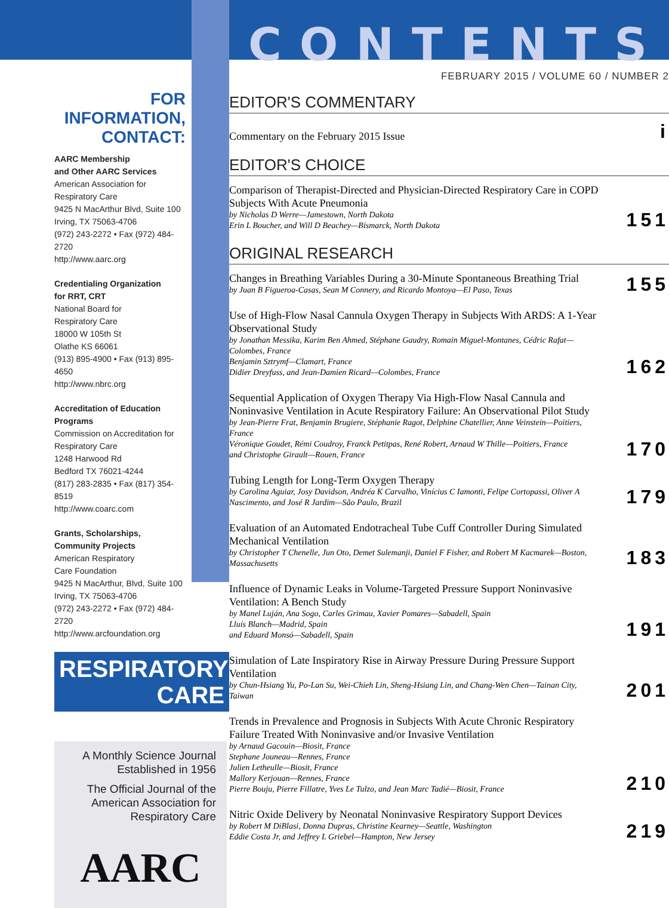FOR INFORMATION,
CONTACT:
AARC Membership
and Other AARC Services
American Association for
Respiratory Care
9425 N MacArthur Blvd, Suite 100
Irving, TX 75063-4706
(972) 243-2272 • Fax (972) 484-2720
http://www.aarc.org
Credentialing Organization
for RRT, CRT
National Board for
Respiratory Care
18000 W 105th St
Olathe KS 66061
(913) 895-4900 • Fax (913) 895-4650
http://www.nbrc.org
Accreditation of Education
Programs
Commission on Accreditation for
Respiratory Care
1248 Harwood Rd
Bedford TX 76021-4244
(817) 283-2835 • Fax (817) 354-8519
http://www.coarc.com
Grants, Scholarships,
Community Projects
American Respiratory
Care Foundation
9425 N MacArthur, Blvd, Suite 100
Irving, TX 75063-4706
(972) 243-2272 • Fax (972) 484-2720
http://www.arcfoundation.org
RESPIRATORY
CARE
A Monthly Science Journal
Established in 1956
The Official Journal of the
American Association for
Respiratory Care
AARC
CONTENTS
FEBRUARY 2015 / VOLUME 60 / NUMBER 2
EDITOR'S COMMENTARY
Commentary on the February 2015 Issue
i
EDITOR'S CHOICE
Comparison of Therapist-Directed and Physician-Directed Respiratory Care in COPD Subjects With Acute Pneumonia
by Nicholas D Werre—Jamestown, North Dakota
Erin L Boucher, and Will D Beachey—Bismarck, North Dakota
151
ORIGINAL RESEARCH
Changes in Breathing Variables During a 30-Minute Spontaneous Breathing Trial
by Juan B Figueroa-Casas, Sean M Connery, and Ricardo Montoya—El Paso, Texas
155
Use of High-Flow Nasal Cannula Oxygen Therapy in Subjects With ARDS: A 1-Year Observational Study
by Jonathan Messika, Karim Ben Ahmed, Stéphane Gaudry, Romain Miguel-Montanes, Cédric Rafat—Colombes, France
Benjamin Sztrymf—Clamart, France
Didier Dreyfuss, and Jean-Damien Ricard—Colombes, France
162
Sequential Application of Oxygen Therapy Via High-Flow Nasal Cannula and Noninvasive Ventilation in Acute Respiratory Failure: An Observational Pilot Study
by Jean-Pierre Frat, Benjamin Brugiere, Stéphanie Ragot, Delphine Chatellier, Anne Veinstein—Poitiers, France
Véronique Goudet, Rémi Coudroy, Franck Petitpas, René Robert, Arnaud W Thille—Poitiers, France
and Christophe Girault—Rouen, France
170
Tubing Length for Long-Term Oxygen Therapy
by Carolina Aguiar, Josy Davidson, Andréa K Carvalho, Vinícius C Iamonti, Felipe Cortopassi, Oliver A Nascimento, and José R Jardim—São Paulo, Brazil
179
Evaluation of an Automated Endotracheal Tube Cuff Controller During Simulated Mechanical Ventilation
by Christopher T Chenelle, Jun Oto, Demet Sulemanji, Daniel F Fisher, and Robert M Kacmarek—Boston, Massachusetts
183
Influence of Dynamic Leaks in Volume-Targeted Pressure Support Noninvasive Ventilation: A Bench Study
by Manel Luján, Ana Sogo, Carles Grimau, Xavier Pomares—Sabadell, Spain
Lluís Blanch—Madrid, Spain
and Eduard Monsó—Sabadell, Spain
191
Simulation of Late Inspiratory Rise in Airway Pressure During Pressure Support Ventilation
by Chun-Hsiang Yu, Po-Lan Su, Wei-Chieh Lin, Sheng-Hsiang Lin, and Chang-Wen Chen—Tainan City, Taiwan
201
Trends in Prevalence and Prognosis in Subjects With Acute Chronic Respiratory Failure Treated With Noninvasive and/or Invasive Ventilation
by Arnaud Gacouin—Biosit, France
Stephane Jouneau—Rennes, France
Julien Letheulle—Biosit, France
Mallory Kerjouan—Rennes, France
Pierre Bouju, Pierre Fillatre, Yves Le Tulzo, and Jean Marc Tadié—Biosit, France
210
Nitric Oxide Delivery by Neonatal Noninvasive Respiratory Support Devices
by Robert M DiBlasi, Donna Dupras, Christine Kearney—Seattle, Washington
Eddie Costa Jr, and Jeffrey L Griebel—Hampton, New Jersey
219